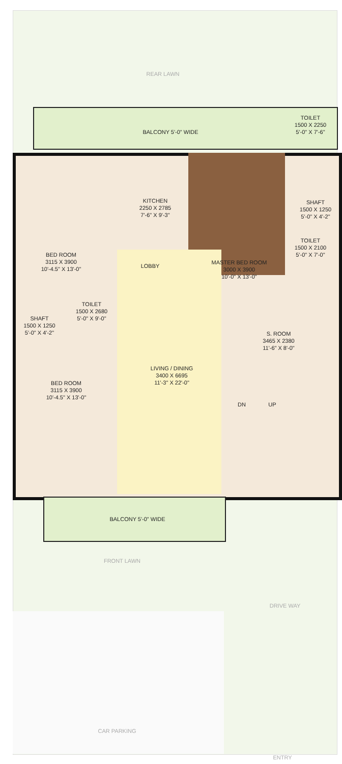REAR LAWN
BALCONY 5'-0" WIDE
TOILET
1500 X 2250
5'-0" X 7'-6"
KITCHEN
2250 X 2785
7'-6" X 9'-3"
SHAFT
1500 X 1250
5'-0" X 4'-2"
TOILET
1500 X 2100
5'-0" X 7'-0"
BED ROOM
3115 X 3900
10'-4.5" X 13'-0"
LOBBY
MASTER BED ROOM
3000 X 3900
10'-0" X 13'-0"
TOILET
1500 X 2680
5'-0" X 9'-0"
SHAFT
1500 X 1250
5'-0" X 4'-2"
S. ROOM
3465 X 2380
11'-6" X 8'-0"
LIVING / DINING
3400 X 6695
11'-3" X 22'-0"
BED ROOM
3115 X 3900
10'-4.5" X 13'-0"
DN UP
BALCONY 5'-0" WIDE
FRONT LAWN
DRIVE WAY
CAR PARKING
ENTRY